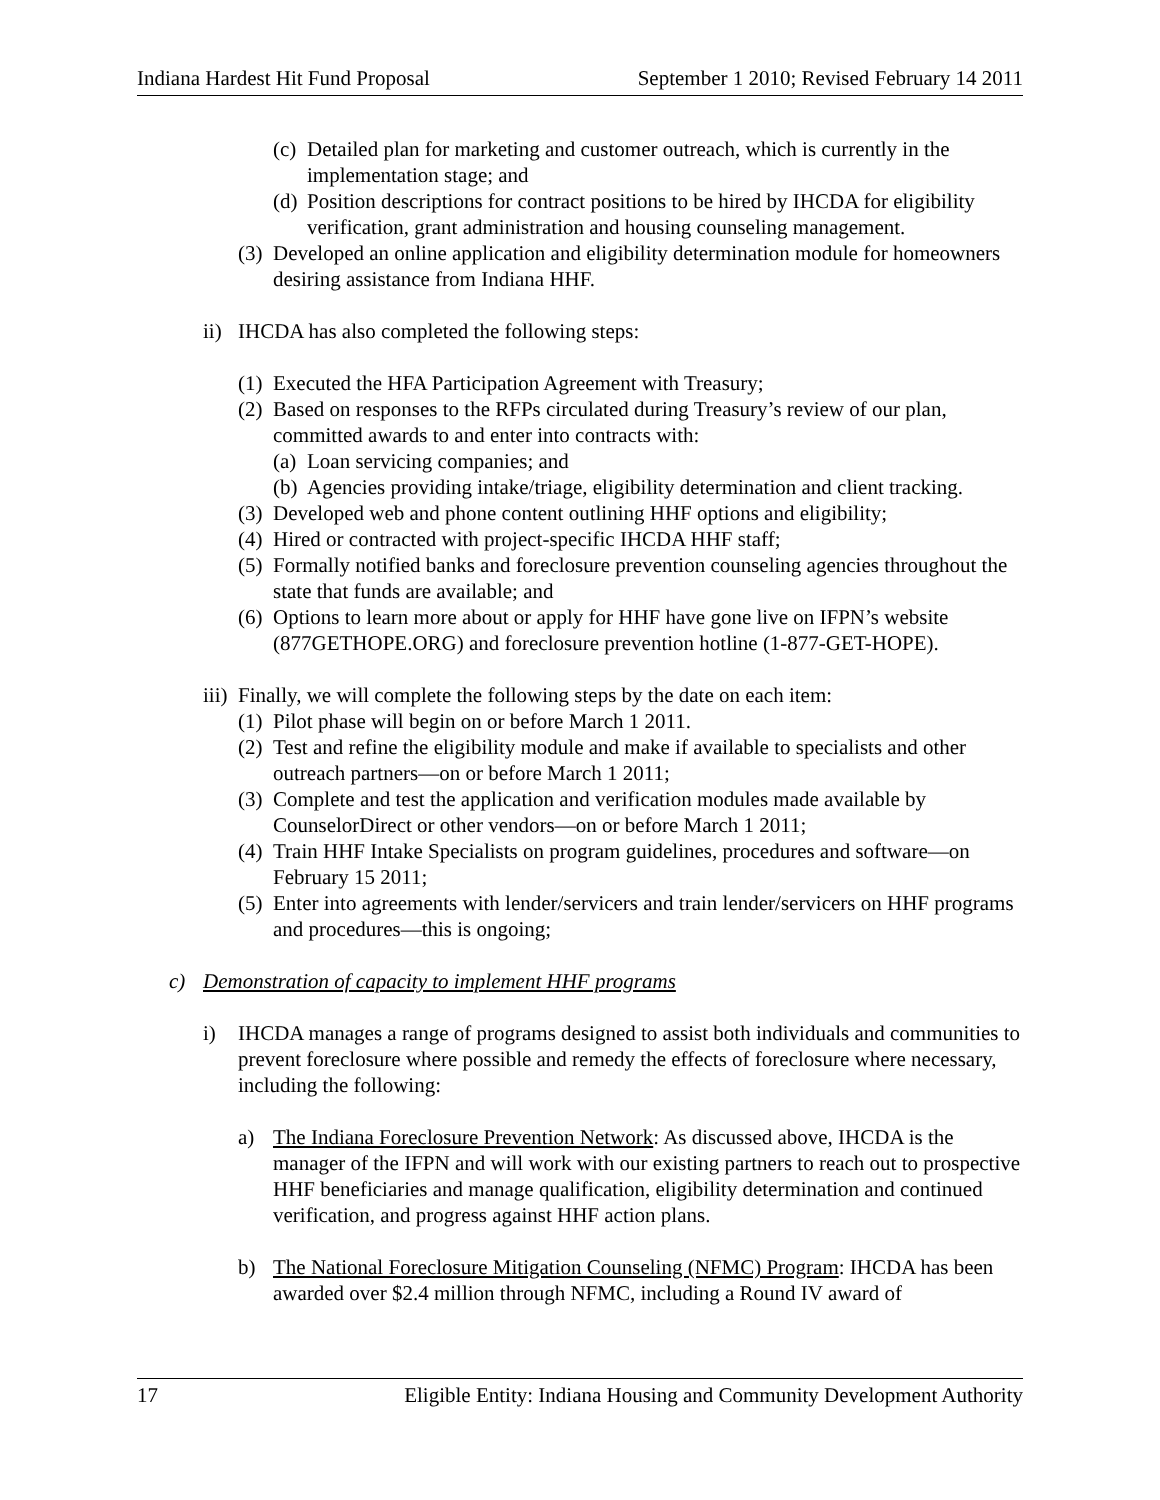Indiana Hardest Hit Fund Proposal September 1 2010; Revised February 14 2011
(c) Detailed plan for marketing and customer outreach, which is currently in the implementation stage; and
(d) Position descriptions for contract positions to be hired by IHCDA for eligibility verification, grant administration and housing counseling management.
(3) Developed an online application and eligibility determination module for homeowners desiring assistance from Indiana HHF.
ii) IHCDA has also completed the following steps:
(1) Executed the HFA Participation Agreement with Treasury;
(2) Based on responses to the RFPs circulated during Treasury’s review of our plan, committed awards to and enter into contracts with:
(a) Loan servicing companies; and
(b) Agencies providing intake/triage, eligibility determination and client tracking.
(3) Developed web and phone content outlining HHF options and eligibility;
(4) Hired or contracted with project-specific IHCDA HHF staff;
(5) Formally notified banks and foreclosure prevention counseling agencies throughout the state that funds are available; and
(6) Options to learn more about or apply for HHF have gone live on IFPN’s website (877GETHOPE.ORG) and foreclosure prevention hotline (1-877-GET-HOPE).
iii) Finally, we will complete the following steps by the date on each item:
(1) Pilot phase will begin on or before March 1 2011.
(2) Test and refine the eligibility module and make if available to specialists and other outreach partners—on or before March 1 2011;
(3) Complete and test the application and verification modules made available by CounselorDirect or other vendors—on or before March 1 2011;
(4) Train HHF Intake Specialists on program guidelines, procedures and software—on February 15 2011;
(5) Enter into agreements with lender/servicers and train lender/servicers on HHF programs and procedures—this is ongoing;
c) Demonstration of capacity to implement HHF programs
i) IHCDA manages a range of programs designed to assist both individuals and communities to prevent foreclosure where possible and remedy the effects of foreclosure where necessary, including the following:
a) The Indiana Foreclosure Prevention Network: As discussed above, IHCDA is the manager of the IFPN and will work with our existing partners to reach out to prospective HHF beneficiaries and manage qualification, eligibility determination and continued verification, and progress against HHF action plans.
b) The National Foreclosure Mitigation Counseling (NFMC) Program: IHCDA has been awarded over $2.4 million through NFMC, including a Round IV award of
17 Eligible Entity: Indiana Housing and Community Development Authority